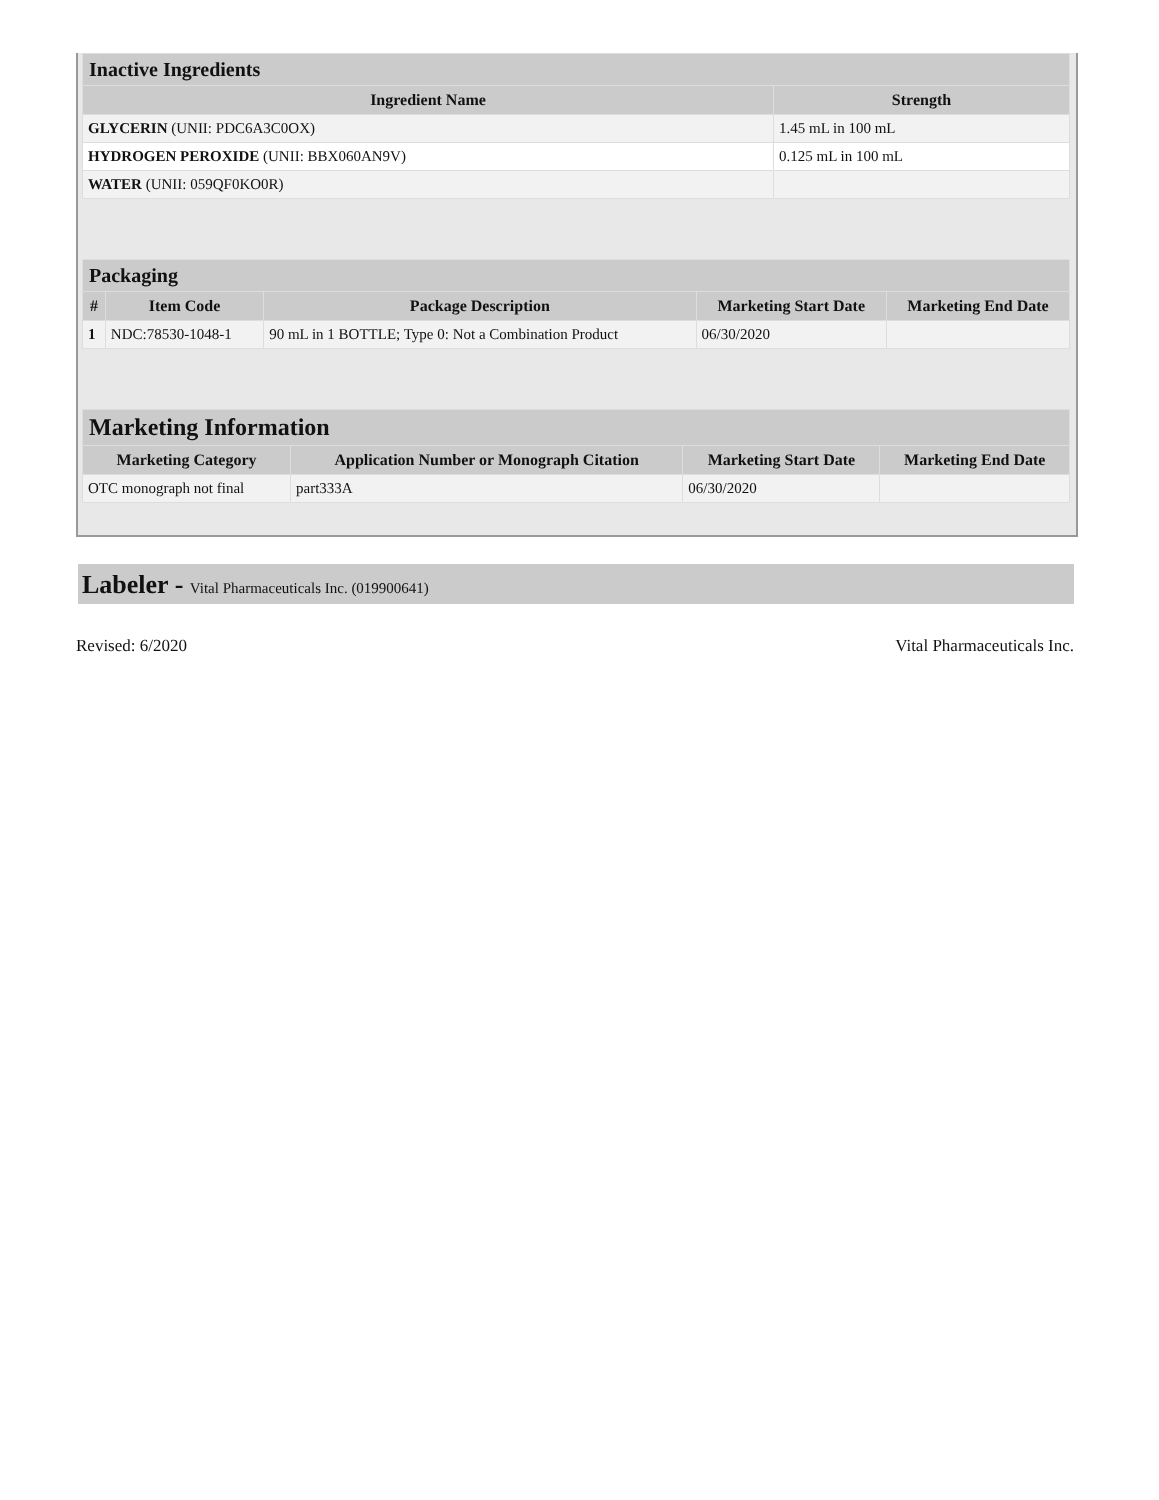| Inactive Ingredients | |
| --- | --- |
| Ingredient Name | Strength |
| GLYCERIN (UNII: PDC6A3C0OX) | 1.45 mL in 100 mL |
| HYDROGEN PEROXIDE (UNII: BBX060AN9V) | 0.125 mL in 100 mL |
| WATER (UNII: 059QF0KO0R) | |
| Packaging | | | | |
| --- | --- | --- | --- | --- |
| # | Item Code | Package Description | Marketing Start Date | Marketing End Date |
| 1 | NDC:78530-1048-1 | 90 mL in 1 BOTTLE; Type 0: Not a Combination Product | 06/30/2020 | |
| Marketing Information | | | |
| --- | --- | --- | --- |
| Marketing Category | Application Number or Monograph Citation | Marketing Start Date | Marketing End Date |
| OTC monograph not final | part333A | 06/30/2020 | |
Labeler - Vital Pharmaceuticals Inc. (019900641)
Revised: 6/2020 Vital Pharmaceuticals Inc.